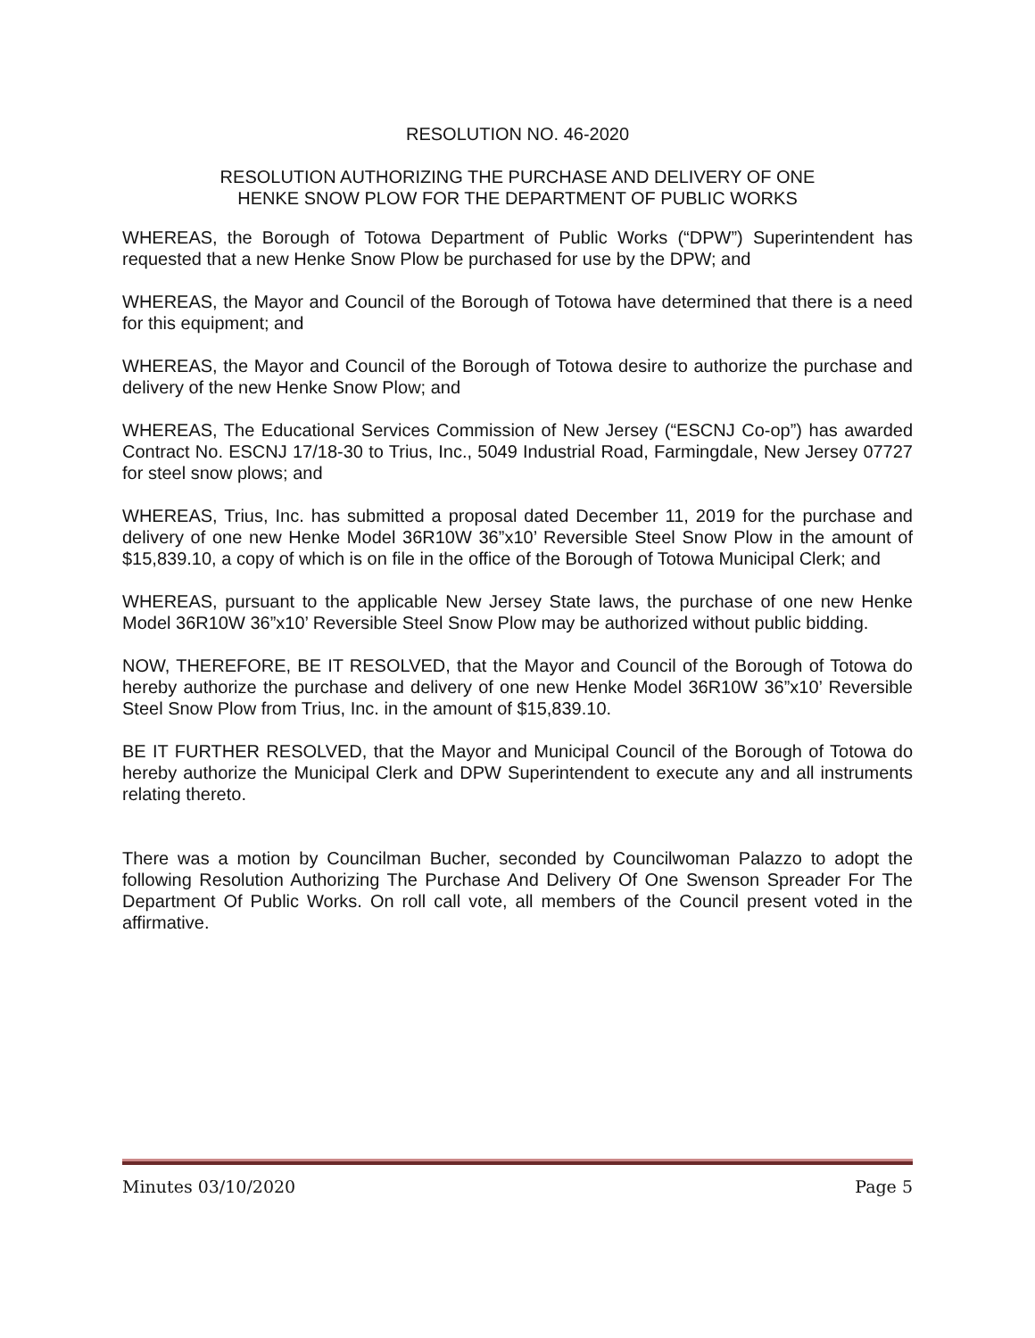RESOLUTION NO. 46-2020
RESOLUTION AUTHORIZING THE PURCHASE AND DELIVERY OF ONE
HENKE SNOW PLOW FOR THE DEPARTMENT OF PUBLIC WORKS
WHEREAS, the Borough of Totowa Department of Public Works (“DPW”) Superintendent has requested that a new Henke Snow Plow be purchased for use by the DPW; and
WHEREAS, the Mayor and Council of the Borough of Totowa have determined that there is a need for this equipment; and
WHEREAS, the Mayor and Council of the Borough of Totowa desire to authorize the purchase and delivery of the new Henke Snow Plow; and
WHEREAS, The Educational Services Commission of New Jersey (“ESCNJ Co-op”) has awarded Contract No. ESCNJ 17/18-30 to Trius, Inc., 5049 Industrial Road, Farmingdale, New Jersey 07727 for steel snow plows; and
WHEREAS, Trius, Inc. has submitted a proposal dated December 11, 2019 for the purchase and delivery of one new Henke Model 36R10W 36”x10’ Reversible Steel Snow Plow in the amount of $15,839.10, a copy of which is on file in the office of the Borough of Totowa Municipal Clerk; and
WHEREAS, pursuant to the applicable New Jersey State laws, the purchase of one new Henke Model 36R10W 36”x10’ Reversible Steel Snow Plow may be authorized without public bidding.
NOW, THEREFORE, BE IT RESOLVED, that the Mayor and Council of the Borough of Totowa do hereby authorize the purchase and delivery of one new Henke Model 36R10W 36”x10’ Reversible Steel Snow Plow from Trius, Inc. in the amount of $15,839.10.
BE IT FURTHER RESOLVED, that the Mayor and Municipal Council of the Borough of Totowa do hereby authorize the Municipal Clerk and DPW Superintendent to execute any and all instruments relating thereto.
There was a motion by Councilman Bucher, seconded by Councilwoman Palazzo to adopt the following Resolution Authorizing The Purchase And Delivery Of One Swenson Spreader For The Department Of Public Works. On roll call vote, all members of the Council present voted in the affirmative.
Minutes 03/10/2020 Page 5